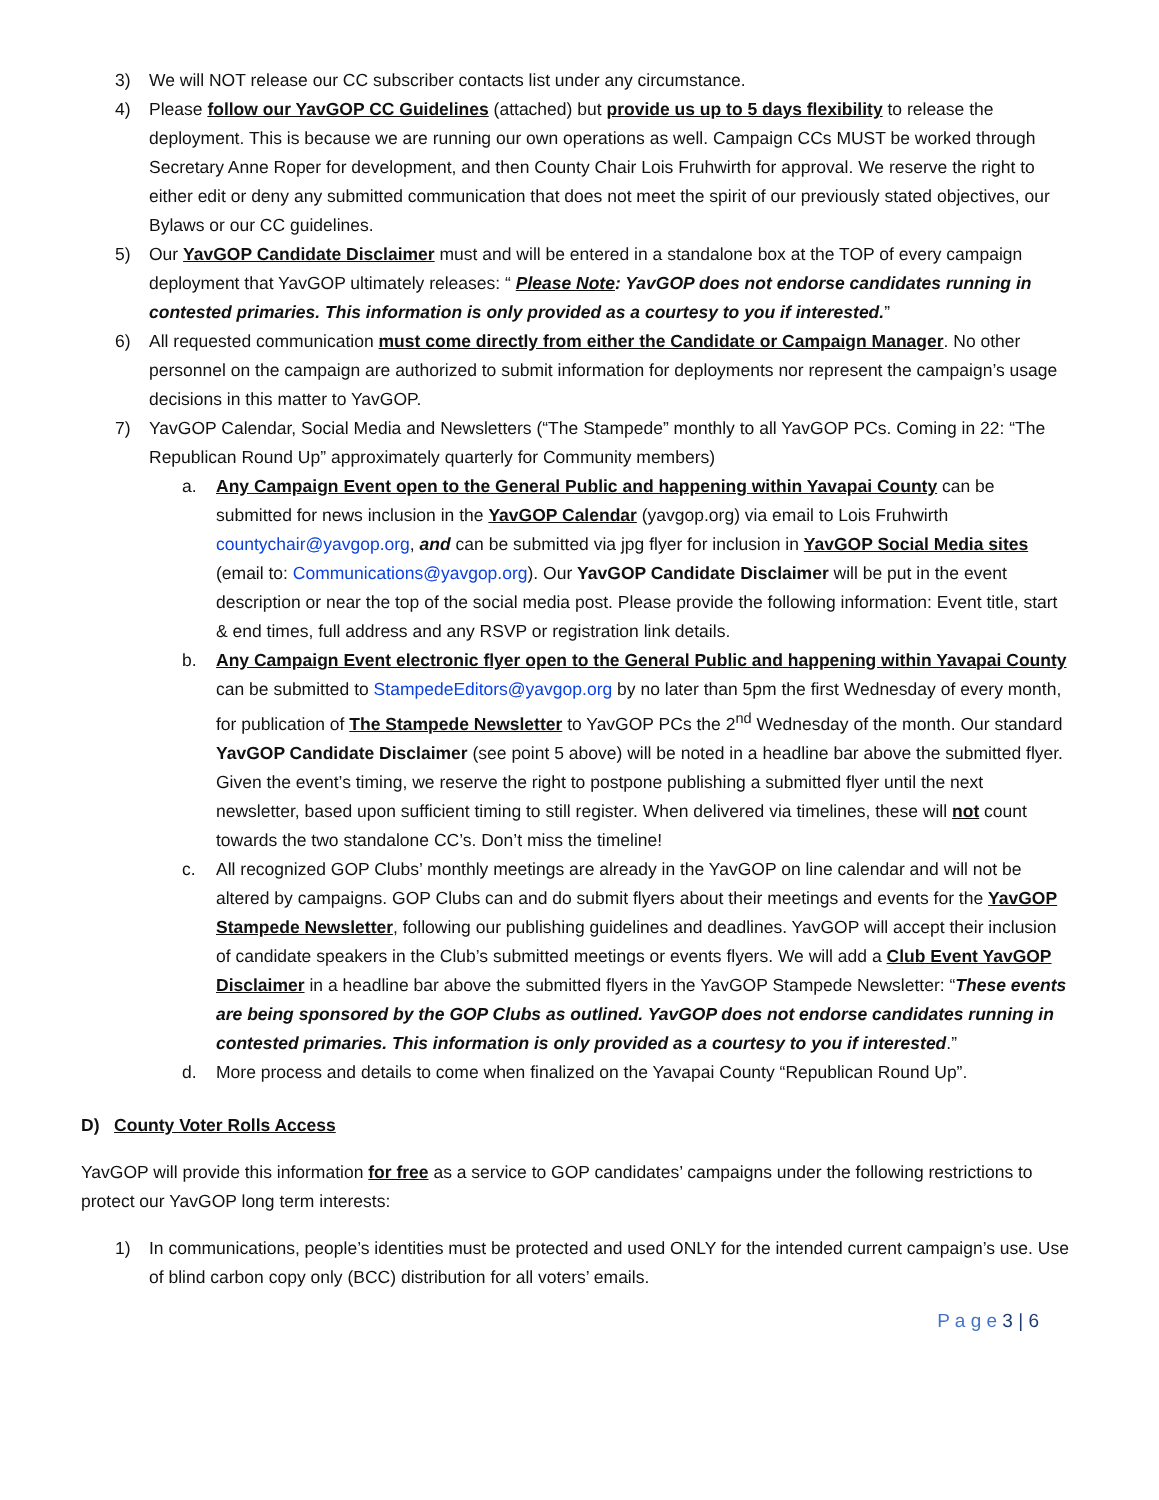3) We will NOT release our CC subscriber contacts list under any circumstance.
4) Please follow our YavGOP CC Guidelines (attached) but provide us up to 5 days flexibility to release the deployment. This is because we are running our own operations as well. Campaign CCs MUST be worked through Secretary Anne Roper for development, and then County Chair Lois Fruhwirth for approval. We reserve the right to either edit or deny any submitted communication that does not meet the spirit of our previously stated objectives, our Bylaws or our CC guidelines.
5) Our YavGOP Candidate Disclaimer must and will be entered in a standalone box at the TOP of every campaign deployment that YavGOP ultimately releases: “ Please Note: YavGOP does not endorse candidates running in contested primaries. This information is only provided as a courtesy to you if interested.”
6) All requested communication must come directly from either the Candidate or Campaign Manager. No other personnel on the campaign are authorized to submit information for deployments nor represent the campaign’s usage decisions in this matter to YavGOP.
7) YavGOP Calendar, Social Media and Newsletters (“The Stampede” monthly to all YavGOP PCs. Coming in 22: “The Republican Round Up” approximately quarterly for Community members)
a. Any Campaign Event open to the General Public and happening within Yavapai County can be submitted for news inclusion in the YavGOP Calendar (yavgop.org) via email to Lois Fruhwirth countychair@yavgop.org, and can be submitted via jpg flyer for inclusion in YavGOP Social Media sites (email to: Communications@yavgop.org). Our YavGOP Candidate Disclaimer will be put in the event description or near the top of the social media post. Please provide the following information: Event title, start & end times, full address and any RSVP or registration link details.
b. Any Campaign Event electronic flyer open to the General Public and happening within Yavapai County can be submitted to StampedeEditors@yavgop.org by no later than 5pm the first Wednesday of every month, for publication of The Stampede Newsletter to YavGOP PCs the 2<sup>nd</sup> Wednesday of the month. Our standard YavGOP Candidate Disclaimer (see point 5 above) will be noted in a headline bar above the submitted flyer. Given the event’s timing, we reserve the right to postpone publishing a submitted flyer until the next newsletter, based upon sufficient timing to still register. When delivered via timelines, these will not count towards the two standalone CC’s. Don’t miss the timeline!
c. All recognized GOP Clubs’ monthly meetings are already in the YavGOP on line calendar and will not be altered by campaigns. GOP Clubs can and do submit flyers about their meetings and events for the YavGOP Stampede Newsletter, following our publishing guidelines and deadlines. YavGOP will accept their inclusion of candidate speakers in the Club’s submitted meetings or events flyers. We will add a Club Event YavGOP Disclaimer in a headline bar above the submitted flyers in the YavGOP Stampede Newsletter: “These events are being sponsored by the GOP Clubs as outlined. YavGOP does not endorse candidates running in contested primaries. This information is only provided as a courtesy to you if interested.”
d. More process and details to come when finalized on the Yavapai County “Republican Round Up”.
D) County Voter Rolls Access
YavGOP will provide this information for free as a service to GOP candidates’ campaigns under the following restrictions to protect our YavGOP long term interests:
1) In communications, people’s identities must be protected and used ONLY for the intended current campaign’s use. Use of blind carbon copy only (BCC) distribution for all voters’ emails.
P a g e 3 | 6